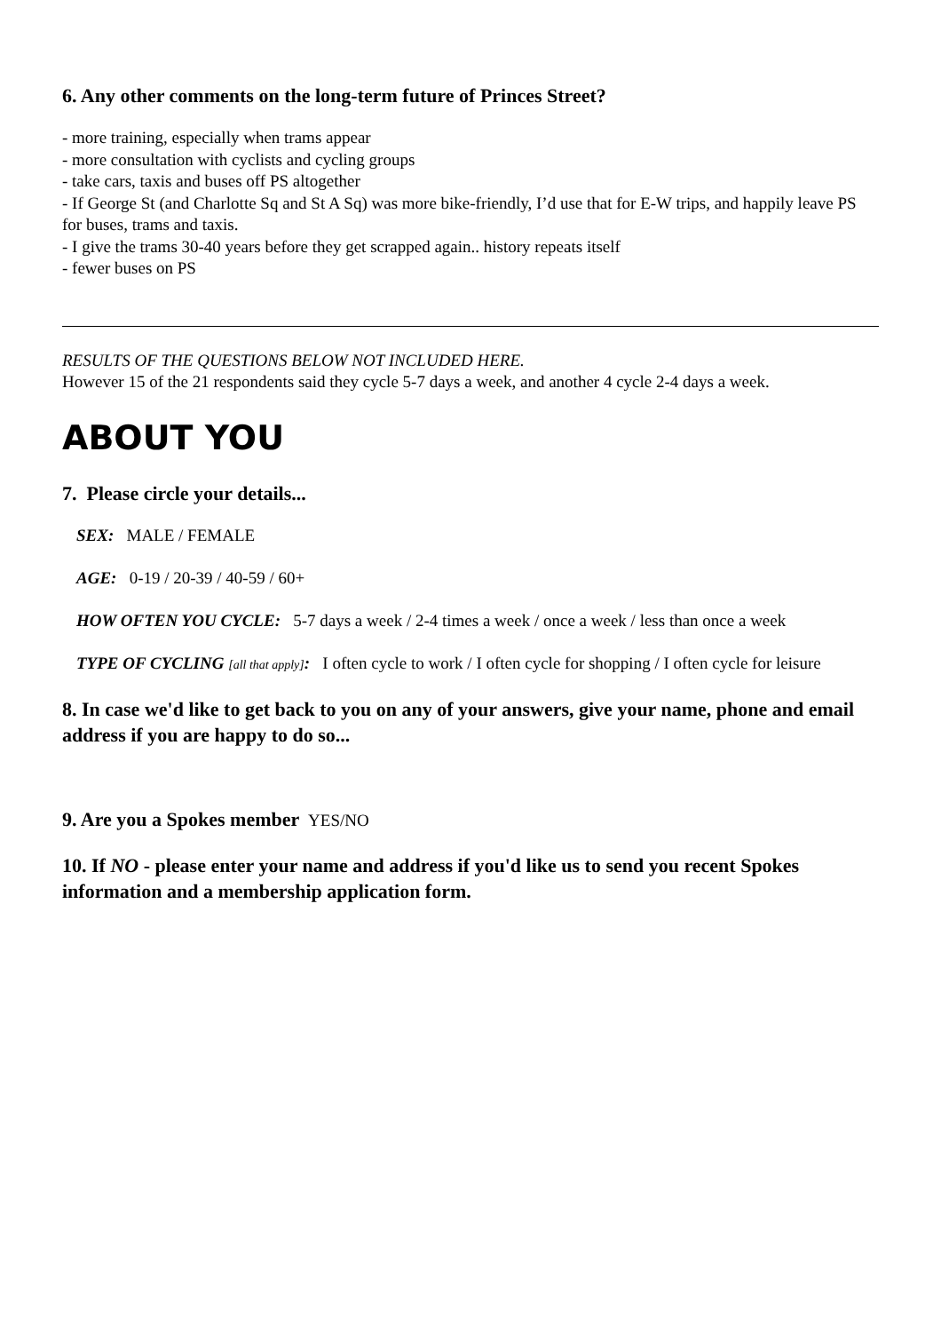6. Any other comments on the long-term future of Princes Street?
- more training, especially when trams appear
- more consultation with cyclists and cycling groups
- take cars, taxis and buses off PS altogether
- If George St (and Charlotte Sq and St A Sq) was more bike-friendly, I’d use that for E-W trips, and happily leave PS for buses, trams and taxis.
- I give the trams 30-40 years before they get scrapped again.. history repeats itself
- fewer buses on PS
RESULTS OF THE QUESTIONS BELOW NOT INCLUDED HERE.
However 15 of the 21 respondents said they cycle 5-7 days a week, and another 4 cycle 2-4 days a week.
ABOUT YOU
7. Please circle your details...
SEX: MALE / FEMALE
AGE: 0-19 / 20-39 / 40-59 / 60+
HOW OFTEN YOU CYCLE: 5-7 days a week / 2-4 times a week / once a week / less than once a week
TYPE OF CYCLING [all that apply]: I often cycle to work / I often cycle for shopping / I often cycle for leisure
8. In case we'd like to get back to you on any of your answers, give your name, phone and email address if you are happy to do so...
9. Are you a Spokes member YES/NO
10. If NO - please enter your name and address if you'd like us to send you recent Spokes information and a membership application form.